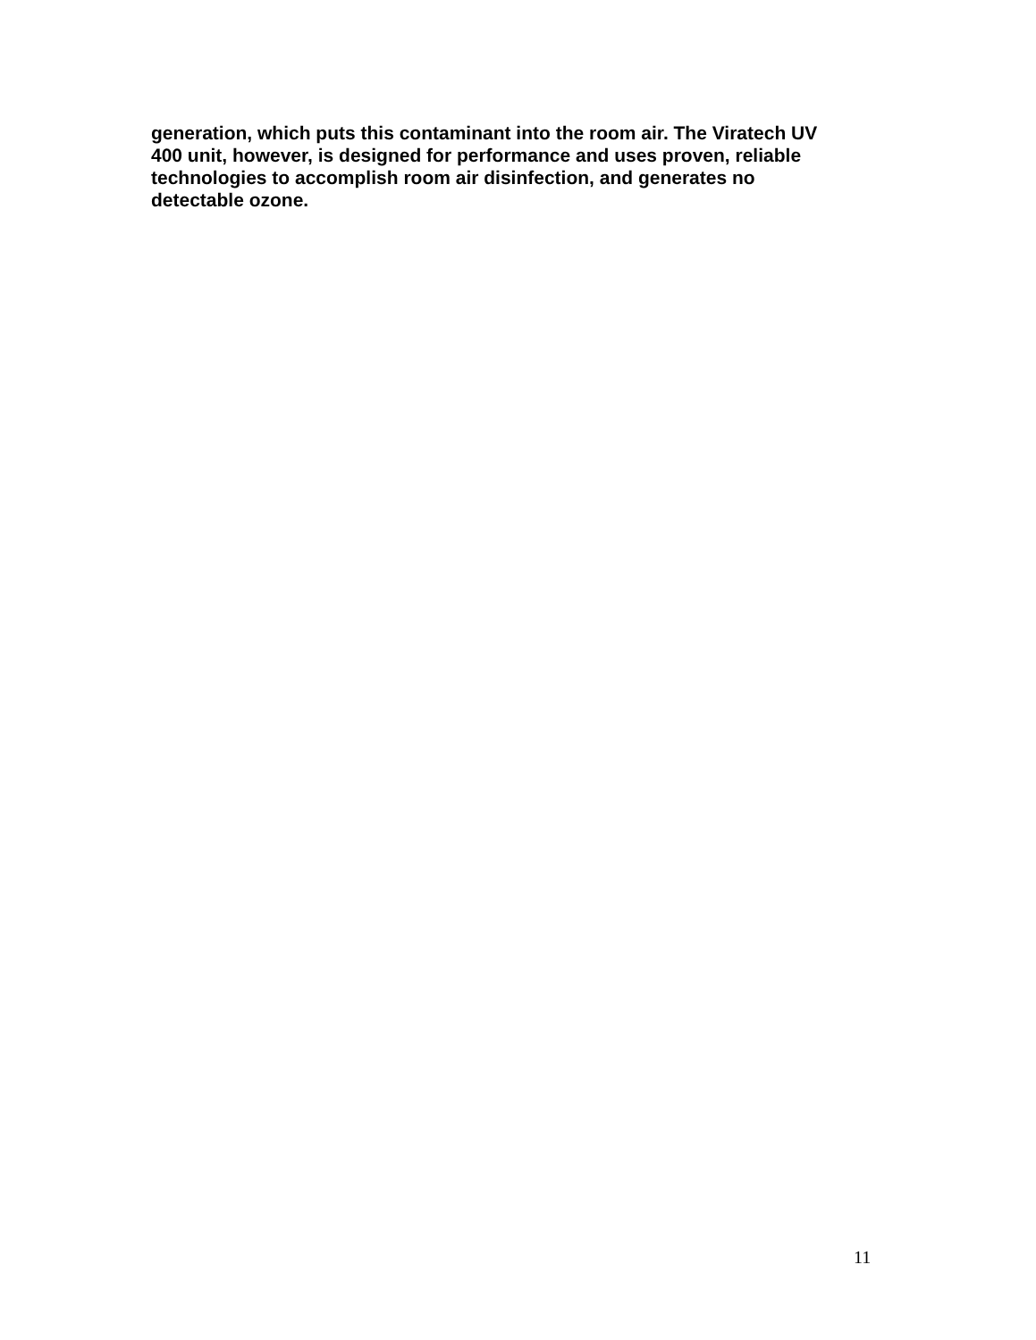generation, which puts this contaminant into the room air. The Viratech UV
400 unit, however, is designed for performance and uses proven, reliable
technologies to accomplish room air disinfection, and generates no
detectable ozone.
11